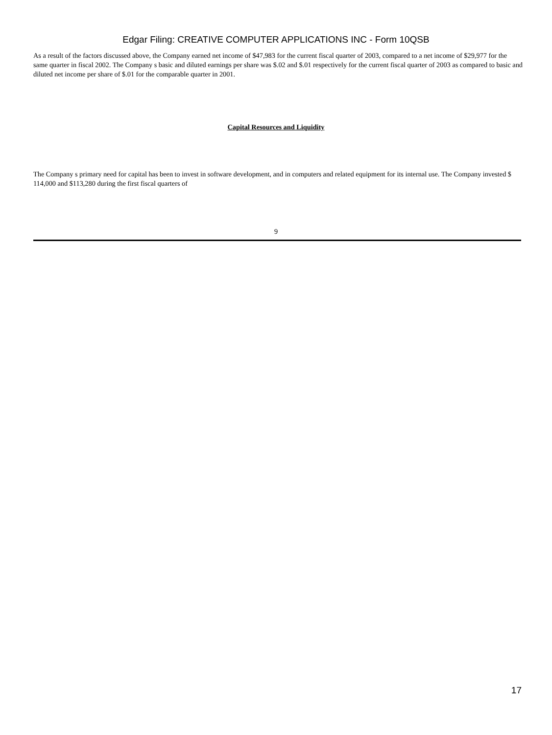Edgar Filing: CREATIVE COMPUTER APPLICATIONS INC - Form 10QSB
As a result of the factors discussed above, the Company earned net income of $47,983 for the current fiscal quarter of 2003, compared to a net income of $29,977 for the same quarter in fiscal 2002. The Company s basic and diluted earnings per share was $.02 and $.01 respectively for the current fiscal quarter of 2003 as compared to basic and diluted net income per share of $.01 for the comparable quarter in 2001.
Capital Resources and Liquidity
The Company s primary need for capital has been to invest in software development, and in computers and related equipment for its internal use. The Company invested $ 114,000 and $113,280 during the first fiscal quarters of
9
17